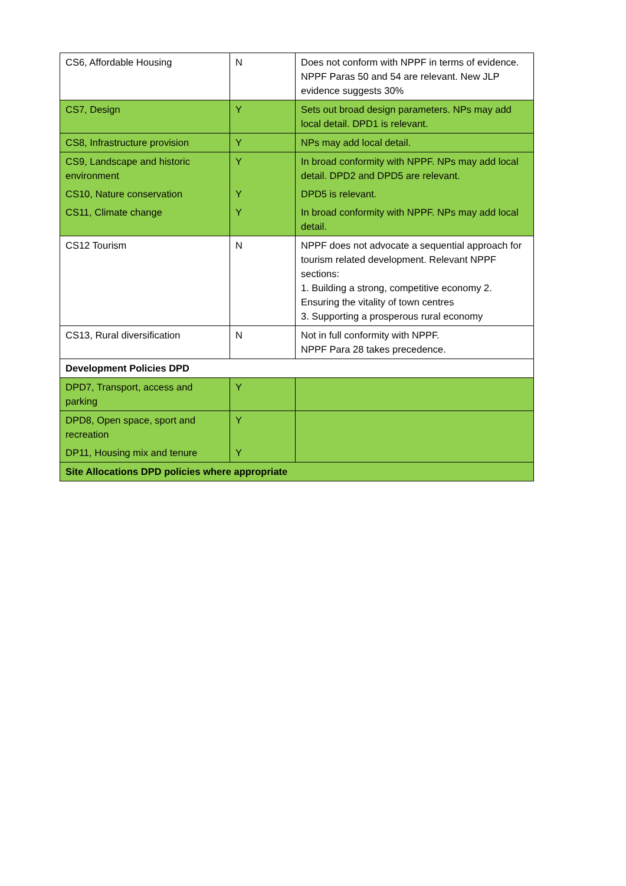| CS6, Affordable Housing | N | Does not conform with NPPF in terms of evidence. NPPF Paras 50 and 54 are relevant. New JLP evidence suggests 30% |
| CS7, Design | Y | Sets out broad design parameters. NPs may add local detail. DPD1 is relevant. |
| CS8, Infrastructure provision | Y | NPs may add local detail. |
| CS9, Landscape and historic environment | Y | In broad conformity with NPPF. NPs may add local detail. DPD2 and DPD5 are relevant. |
| CS10, Nature conservation | Y | DPD5 is relevant. |
| CS11, Climate change | Y | In broad conformity with NPPF. NPs may add local detail. |
| CS12 Tourism | N | NPPF does not advocate a sequential approach for tourism related development. Relevant NPPF sections: 1. Building a strong, competitive economy 2. Ensuring the vitality of town centres 3. Supporting a prosperous rural economy |
| CS13, Rural diversification | N | Not in full conformity with NPPF. NPPF Para 28 takes precedence. |
| Development Policies DPD | | |
| DPD7, Transport, access and parking | Y | |
| DPD8, Open space, sport and recreation | Y | |
| DP11, Housing mix and tenure | Y | |
| Site Allocations DPD policies where appropriate | | |